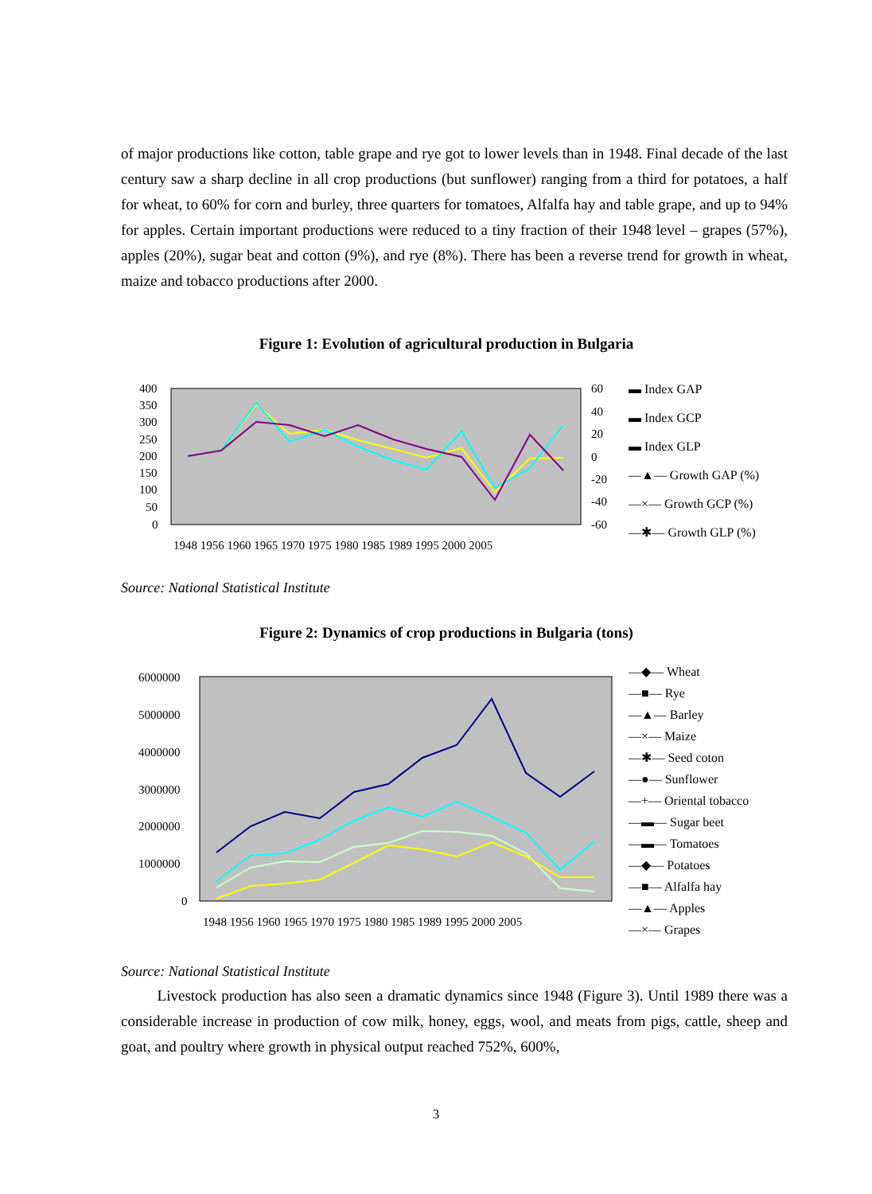of major productions like cotton, table grape and rye got to lower levels than in 1948. Final decade of the last century saw a sharp decline in all crop productions (but sunflower) ranging from a third for potatoes, a half for wheat, to 60% for corn and burley, three quarters for tomatoes, Alfalfa hay and table grape, and up to 94% for apples. Certain important productions were reduced to a tiny fraction of their 1948 level – grapes (57%), apples (20%), sugar beat and cotton (9%), and rye (8%). There has been a reverse trend for growth in wheat, maize and tobacco productions after 2000.
Figure 1: Evolution of agricultural production in Bulgaria
400
350
300
250
200
150
100
50
0
60
40
20
0
-20
-40
-60
1948 1956 1960 1965 1970 1975 1980 1985 1989 1995 2000 2005
▬ Index GAP
▬ Index GCP
▬ Index GLP
—▲— Growth GAP (%)
—×— Growth GCP (%)
—✱— Growth GLP (%)
Source: National Statistical Institute
Figure 2: Dynamics of crop productions in Bulgaria (tons)
6000000
5000000
4000000
3000000
2000000
1000000
0
1948 1956 1960 1965 1970 1975 1980 1985 1989 1995 2000 2005
—◆— Wheat
—■— Rye
—▲— Barley
—×— Maize
—✱— Seed coton
—●— Sunflower
—+— Oriental tobacco
—▬— Sugar beet
—▬— Tomatoes
—◆— Potatoes
—■— Alfalfa hay
—▲— Apples
—×— Grapes
Source: National Statistical Institute
Livestock production has also seen a dramatic dynamics since 1948 (Figure 3). Until 1989 there was a considerable increase in production of cow milk, honey, eggs, wool, and meats from pigs, cattle, sheep and goat, and poultry where growth in physical output reached 752%, 600%,
3